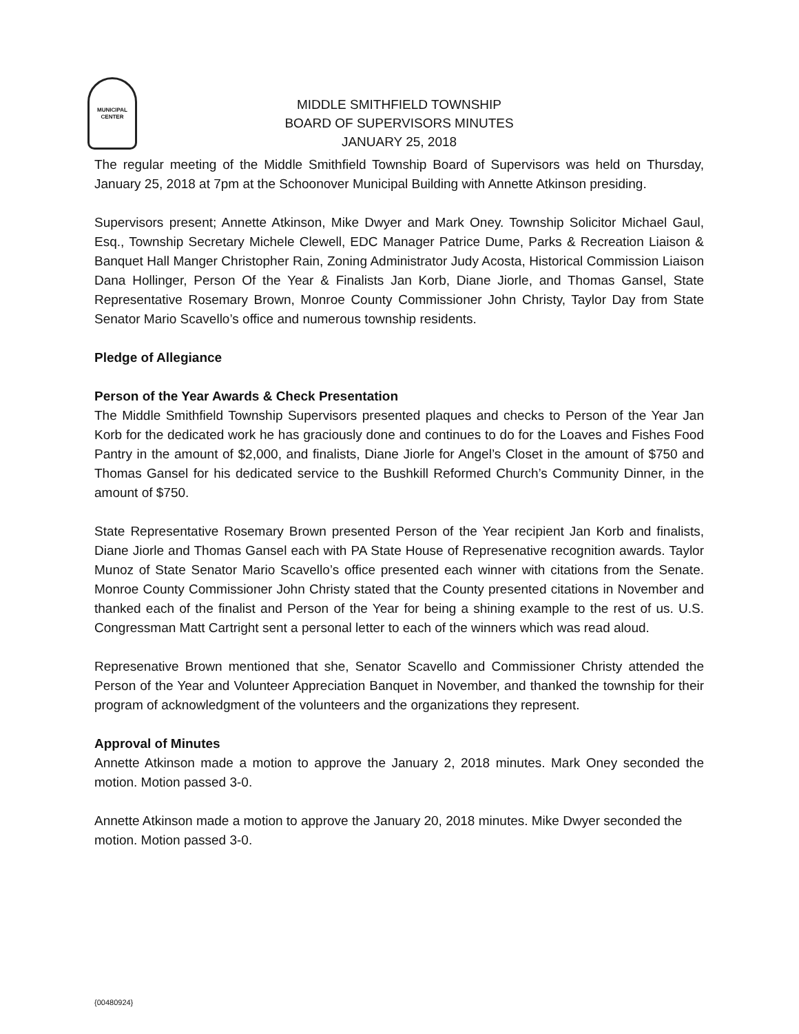MUNICIPAL CENTER
MIDDLE SMITHFIELD TOWNSHIP
BOARD OF SUPERVISORS MINUTES
JANUARY 25, 2018
The regular meeting of the Middle Smithfield Township Board of Supervisors was held on Thursday, January 25, 2018 at 7pm at the Schoonover Municipal Building with Annette Atkinson presiding.
Supervisors present; Annette Atkinson, Mike Dwyer and Mark Oney. Township Solicitor Michael Gaul, Esq., Township Secretary Michele Clewell, EDC Manager Patrice Dume, Parks & Recreation Liaison & Banquet Hall Manger Christopher Rain, Zoning Administrator Judy Acosta, Historical Commission Liaison Dana Hollinger, Person Of the Year & Finalists Jan Korb, Diane Jiorle, and Thomas Gansel, State Representative Rosemary Brown, Monroe County Commissioner John Christy, Taylor Day from State Senator Mario Scavello’s office and numerous township residents.
Pledge of Allegiance
Person of the Year Awards & Check Presentation
The Middle Smithfield Township Supervisors presented plaques and checks to Person of the Year Jan Korb for the dedicated work he has graciously done and continues to do for the Loaves and Fishes Food Pantry in the amount of $2,000, and finalists, Diane Jiorle for Angel’s Closet in the amount of $750 and Thomas Gansel for his dedicated service to the Bushkill Reformed Church’s Community Dinner, in the amount of $750.
State Representative Rosemary Brown presented Person of the Year recipient Jan Korb and finalists, Diane Jiorle and Thomas Gansel each with PA State House of Represenative recognition awards. Taylor Munoz of State Senator Mario Scavello’s office presented each winner with citations from the Senate. Monroe County Commissioner John Christy stated that the County presented citations in November and thanked each of the finalist and Person of the Year for being a shining example to the rest of us. U.S. Congressman Matt Cartright sent a personal letter to each of the winners which was read aloud.
Represenative Brown mentioned that she, Senator Scavello and Commissioner Christy attended the Person of the Year and Volunteer Appreciation Banquet in November, and thanked the township for their program of acknowledgment of the volunteers and the organizations they represent.
Approval of Minutes
Annette Atkinson made a motion to approve the January 2, 2018 minutes. Mark Oney seconded the motion. Motion passed 3-0.
Annette Atkinson made a motion to approve the January 20, 2018 minutes. Mike Dwyer seconded the motion. Motion passed 3-0.
{00480924}